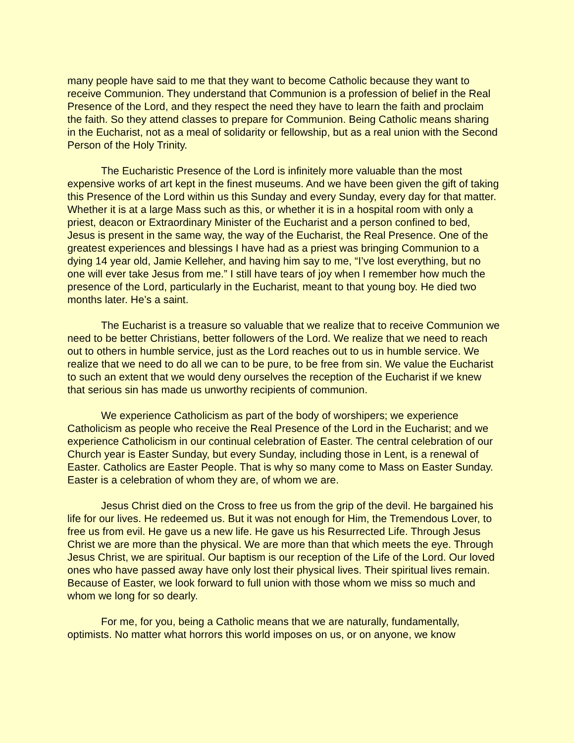many people have said to me that they want to become Catholic because they want to receive Communion. They understand that Communion is a profession of belief in the Real Presence of the Lord, and they respect the need they have to learn the faith and proclaim the faith. So they attend classes to prepare for Communion. Being Catholic means sharing in the Eucharist, not as a meal of solidarity or fellowship, but as a real union with the Second Person of the Holy Trinity.
The Eucharistic Presence of the Lord is infinitely more valuable than the most expensive works of art kept in the finest museums. And we have been given the gift of taking this Presence of the Lord within us this Sunday and every Sunday, every day for that matter. Whether it is at a large Mass such as this, or whether it is in a hospital room with only a priest, deacon or Extraordinary Minister of the Eucharist and a person confined to bed, Jesus is present in the same way, the way of the Eucharist, the Real Presence. One of the greatest experiences and blessings I have had as a priest was bringing Communion to a dying 14 year old, Jamie Kelleher, and having him say to me, “I’ve lost everything, but no one will ever take Jesus from me.” I still have tears of joy when I remember how much the presence of the Lord, particularly in the Eucharist, meant to that young boy. He died two months later. He’s a saint.
The Eucharist is a treasure so valuable that we realize that to receive Communion we need to be better Christians, better followers of the Lord. We realize that we need to reach out to others in humble service, just as the Lord reaches out to us in humble service. We realize that we need to do all we can to be pure, to be free from sin. We value the Eucharist to such an extent that we would deny ourselves the reception of the Eucharist if we knew that serious sin has made us unworthy recipients of communion.
We experience Catholicism as part of the body of worshipers; we experience Catholicism as people who receive the Real Presence of the Lord in the Eucharist; and we experience Catholicism in our continual celebration of Easter. The central celebration of our Church year is Easter Sunday, but every Sunday, including those in Lent, is a renewal of Easter. Catholics are Easter People. That is why so many come to Mass on Easter Sunday. Easter is a celebration of whom they are, of whom we are.
Jesus Christ died on the Cross to free us from the grip of the devil. He bargained his life for our lives. He redeemed us. But it was not enough for Him, the Tremendous Lover, to free us from evil. He gave us a new life. He gave us his Resurrected Life. Through Jesus Christ we are more than the physical. We are more than that which meets the eye. Through Jesus Christ, we are spiritual. Our baptism is our reception of the Life of the Lord. Our loved ones who have passed away have only lost their physical lives. Their spiritual lives remain. Because of Easter, we look forward to full union with those whom we miss so much and whom we long for so dearly.
For me, for you, being a Catholic means that we are naturally, fundamentally, optimists. No matter what horrors this world imposes on us, or on anyone, we know